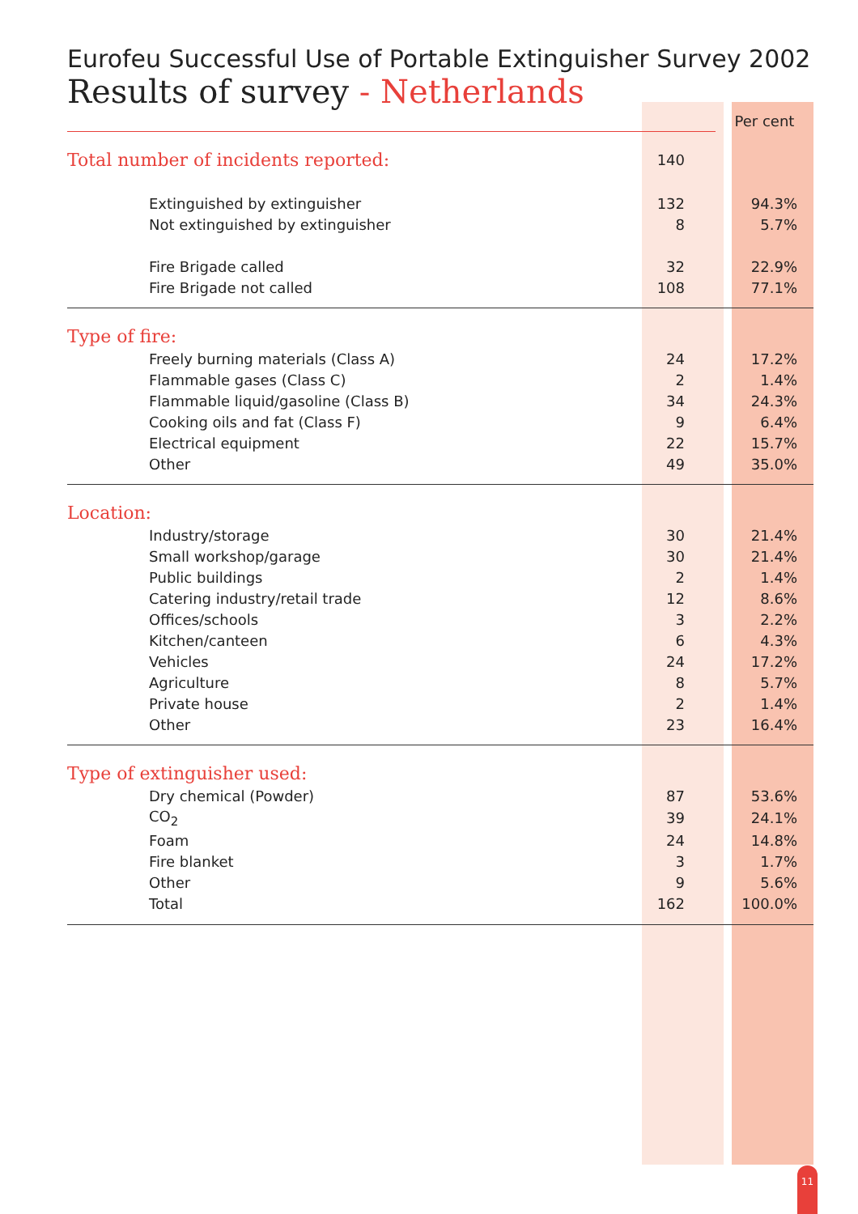Eurofeu Successful Use of Portable Extinguisher Survey 2002
Results of survey - Netherlands
| | | Per cent |
| Total number of incidents reported: | 140 | |
| Extinguished by extinguisher | 132 | 94.3% |
| Not extinguished by extinguisher | 8 | 5.7% |
| Fire Brigade called | 32 | 22.9% |
| Fire Brigade not called | 108 | 77.1% |
| Type of fire: | | |
| Freely burning materials (Class A) | 24 | 17.2% |
| Flammable gases (Class C) | 2 | 1.4% |
| Flammable liquid/gasoline (Class B) | 34 | 24.3% |
| Cooking oils and fat (Class F) | 9 | 6.4% |
| Electrical equipment | 22 | 15.7% |
| Other | 49 | 35.0% |
| Location: | | |
| Industry/storage | 30 | 21.4% |
| Small workshop/garage | 30 | 21.4% |
| Public buildings | 2 | 1.4% |
| Catering industry/retail trade | 12 | 8.6% |
| Offices/schools | 3 | 2.2% |
| Kitchen/canteen | 6 | 4.3% |
| Vehicles | 24 | 17.2% |
| Agriculture | 8 | 5.7% |
| Private house | 2 | 1.4% |
| Other | 23 | 16.4% |
| Type of extinguisher used: | | |
| Dry chemical (Powder) | 87 | 53.6% |
| CO<sub>2</sub> | 39 | 24.1% |
| Foam | 24 | 14.8% |
| Fire blanket | 3 | 1.7% |
| Other | 9 | 5.6% |
| Total | 162 | 100.0% |
11